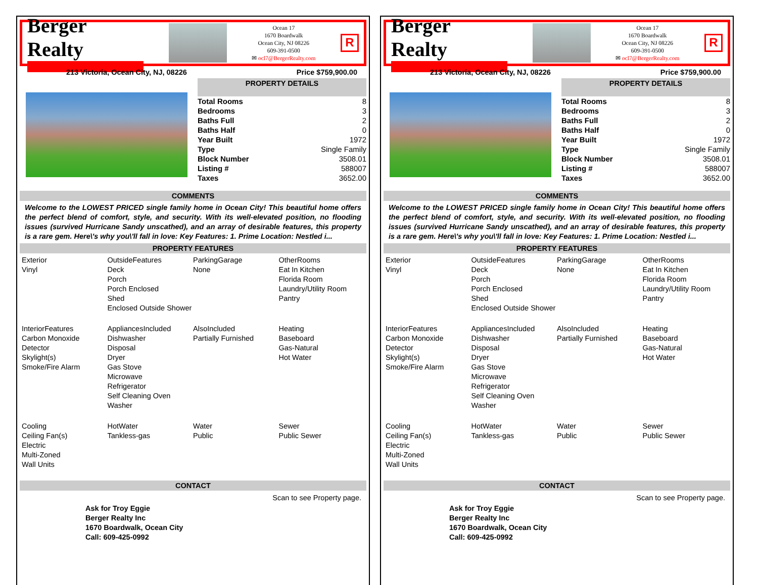Berger Realty
Ocean 17
1670 Boardwalk
Ocean City, NJ 08226
609-391-0500
✉ ocl7@BergerRealty.com
R
213 Victoria, Ocean City, NJ, 08226 Price $759,900.00
PROPERTY DETAILS
| Total Rooms | 8 |
| Bedrooms | 3 |
| Baths Full | 2 |
| Baths Half | 0 |
| Year Built | 1972 |
| Type | Single Family |
| Block Number | 3508.01 |
| Listing # | 588007 |
| Taxes | 3652.00 |
COMMENTS
Welcome to the LOWEST PRICED single family home in Ocean City! This beautiful home offers the perfect blend of comfort, style, and security. With its well-elevated position, no flooding issues (survived Hurricane Sandy unscathed), and an array of desirable features, this property is a rare gem. Here\'s why you\'ll fall in love: Key Features: 1. Prime Location: Nestled i...
PROPERTY FEATURES
Exterior
Vinyl
OutsideFeatures
Deck
Porch
Porch Enclosed
Shed
Enclosed Outside Shower
ParkingGarage
None
OtherRooms
Eat In Kitchen
Florida Room
Laundry/Utility Room
Pantry
InteriorFeatures
Carbon Monoxide Detector
Skylight(s)
Smoke/Fire Alarm
AppliancesIncluded
Dishwasher
Disposal
Dryer
Gas Stove
Microwave
Refrigerator
Self Cleaning Oven
Washer
AlsoIncluded
Partially Furnished
Heating
Baseboard
Gas-Natural
Hot Water
Cooling
Ceiling Fan(s)
Electric
Multi-Zoned
Wall Units
HotWater
Tankless-gas
Water
Public
Sewer
Public Sewer
CONTACT
Ask for Troy Eggie
Berger Realty Inc
1670 Boardwalk, Ocean City
Call: 609-425-0992 Scan to see Property page.
Berger Realty
Ocean 17
1670 Boardwalk
Ocean City, NJ 08226
609-391-0500
✉ ocl7@BergerRealty.com
R
213 Victoria, Ocean City, NJ, 08226 Price $759,900.00
PROPERTY DETAILS
| Total Rooms | 8 |
| Bedrooms | 3 |
| Baths Full | 2 |
| Baths Half | 0 |
| Year Built | 1972 |
| Type | Single Family |
| Block Number | 3508.01 |
| Listing # | 588007 |
| Taxes | 3652.00 |
COMMENTS
Welcome to the LOWEST PRICED single family home in Ocean City! This beautiful home offers the perfect blend of comfort, style, and security. With its well-elevated position, no flooding issues (survived Hurricane Sandy unscathed), and an array of desirable features, this property is a rare gem. Here\'s why you\'ll fall in love: Key Features: 1. Prime Location: Nestled i...
PROPERTY FEATURES
Exterior
Vinyl
OutsideFeatures
Deck
Porch
Porch Enclosed
Shed
Enclosed Outside Shower
ParkingGarage
None
OtherRooms
Eat In Kitchen
Florida Room
Laundry/Utility Room
Pantry
InteriorFeatures
Carbon Monoxide Detector
Skylight(s)
Smoke/Fire Alarm
AppliancesIncluded
Dishwasher
Disposal
Dryer
Gas Stove
Microwave
Refrigerator
Self Cleaning Oven
Washer
AlsoIncluded
Partially Furnished
Heating
Baseboard
Gas-Natural
Hot Water
Cooling
Ceiling Fan(s)
Electric
Multi-Zoned
Wall Units
HotWater
Tankless-gas
Water
Public
Sewer
Public Sewer
CONTACT
Ask for Troy Eggie
Berger Realty Inc
1670 Boardwalk, Ocean City
Call: 609-425-0992 Scan to see Property page.